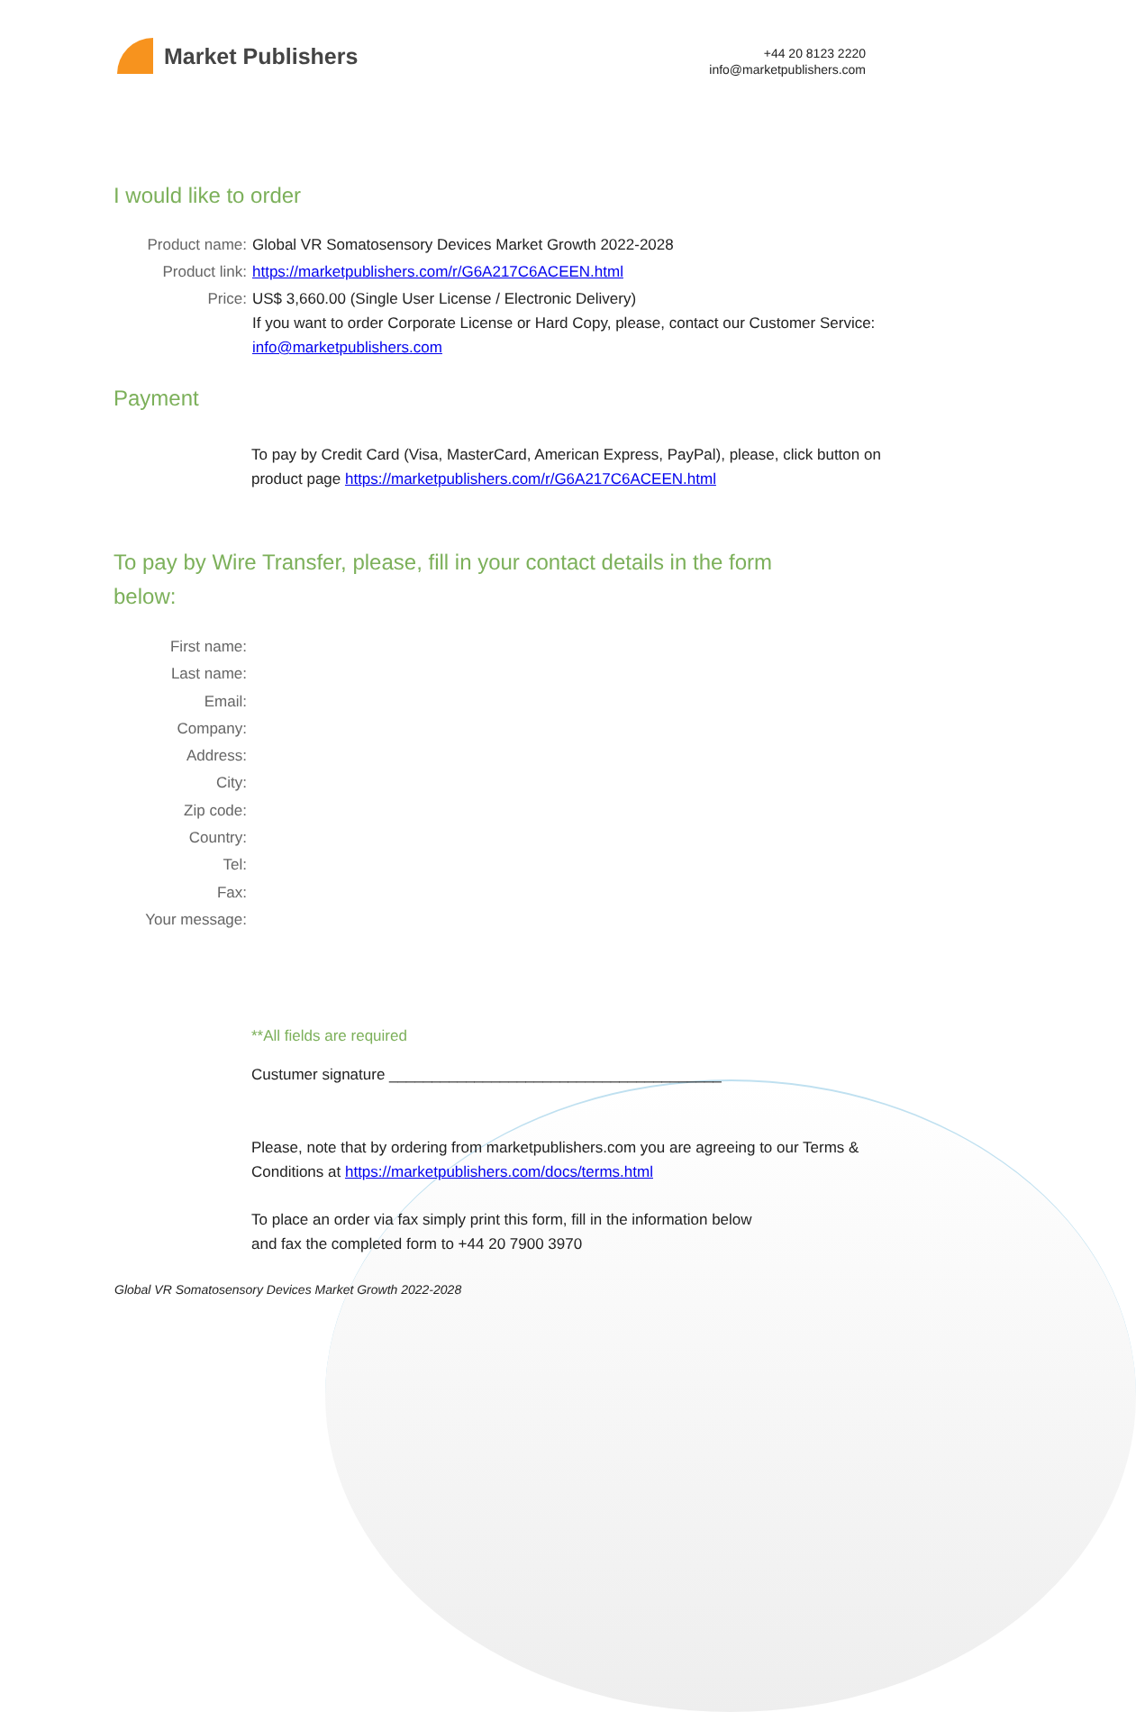Market Publishers
+44 20 8123 2220
info@marketpublishers.com
I would like to order
Product name: Global VR Somatosensory Devices Market Growth 2022-2028
Product link: https://marketpublishers.com/r/G6A217C6ACEEN.html
Price: US$ 3,660.00 (Single User License / Electronic Delivery)
If you want to order Corporate License or Hard Copy, please, contact our Customer Service:
info@marketpublishers.com
Payment
To pay by Credit Card (Visa, MasterCard, American Express, PayPal), please, click button on product page https://marketpublishers.com/r/G6A217C6ACEEN.html
To pay by Wire Transfer, please, fill in your contact details in the form below:
First name:
Last name:
Email:
Company:
Address:
City:
Zip code:
Country:
Tel:
Fax:
Your message:
**All fields are required
Custumer signature _______________________________________
Please, note that by ordering from marketpublishers.com you are agreeing to our Terms & Conditions at https://marketpublishers.com/docs/terms.html
To place an order via fax simply print this form, fill in the information below
and fax the completed form to +44 20 7900 3970
Global VR Somatosensory Devices Market Growth 2022-2028